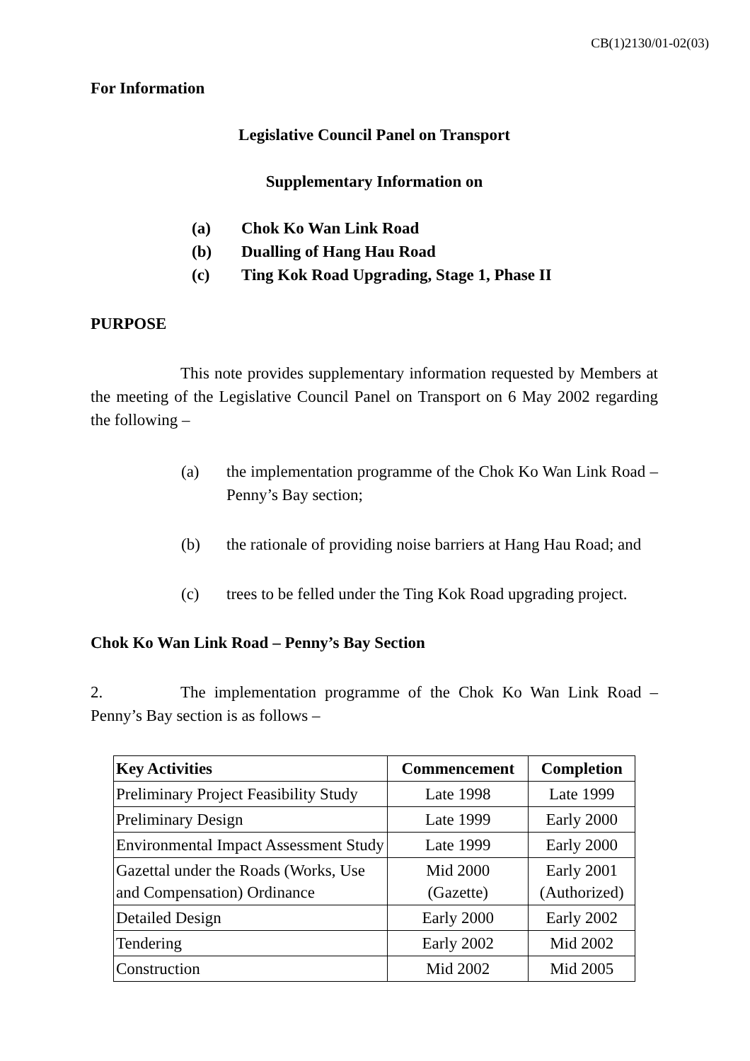CB(1)2130/01-02(03)
For Information
Legislative Council Panel on Transport
Supplementary Information on
(a) Chok Ko Wan Link Road
(b) Dualling of Hang Hau Road
(c) Ting Kok Road Upgrading, Stage 1, Phase II
PURPOSE
This note provides supplementary information requested by Members at the meeting of the Legislative Council Panel on Transport on 6 May 2002 regarding the following –
(a) the implementation programme of the Chok Ko Wan Link Road – Penny’s Bay section;
(b) the rationale of providing noise barriers at Hang Hau Road; and
(c) trees to be felled under the Ting Kok Road upgrading project.
Chok Ko Wan Link Road – Penny’s Bay Section
2. The implementation programme of the Chok Ko Wan Link Road – Penny’s Bay section is as follows –
| Key Activities | Commencement | Completion |
| --- | --- | --- |
| Preliminary Project Feasibility Study | Late 1998 | Late 1999 |
| Preliminary Design | Late 1999 | Early 2000 |
| Environmental Impact Assessment Study | Late 1999 | Early 2000 |
| Gazettal under the Roads (Works, Use and Compensation) Ordinance | Mid 2000 (Gazette) | Early 2001 (Authorized) |
| Detailed Design | Early 2000 | Early 2002 |
| Tendering | Early 2002 | Mid 2002 |
| Construction | Mid 2002 | Mid 2005 |